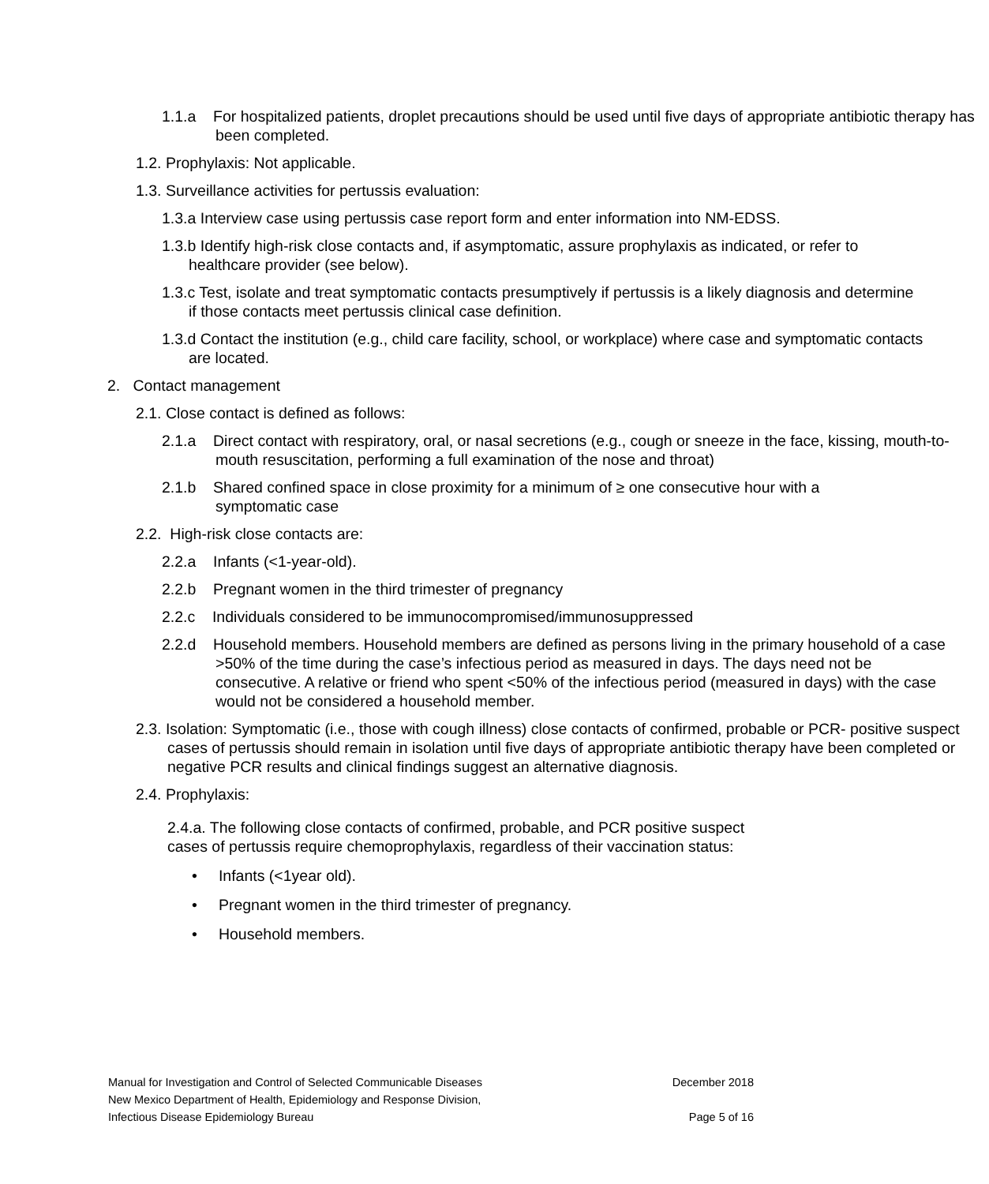1.1.a For hospitalized patients, droplet precautions should be used until five days of appropriate antibiotic therapy has been completed.
1.2. Prophylaxis: Not applicable.
1.3. Surveillance activities for pertussis evaluation:
1.3.a Interview case using pertussis case report form and enter information into NM-EDSS.
1.3.b Identify high-risk close contacts and, if asymptomatic, assure prophylaxis as indicated, or refer to healthcare provider (see below).
1.3.c Test, isolate and treat symptomatic contacts presumptively if pertussis is a likely diagnosis and determine if those contacts meet pertussis clinical case definition.
1.3.d Contact the institution (e.g., child care facility, school, or workplace) where case and symptomatic contacts are located.
2. Contact management
2.1. Close contact is defined as follows:
2.1.a Direct contact with respiratory, oral, or nasal secretions (e.g., cough or sneeze in the face, kissing, mouth-to-mouth resuscitation, performing a full examination of the nose and throat)
2.1.b Shared confined space in close proximity for a minimum of ≥ one consecutive hour with a symptomatic case
2.2. High-risk close contacts are:
2.2.a Infants (<1-year-old).
2.2.b Pregnant women in the third trimester of pregnancy
2.2.c Individuals considered to be immunocompromised/immunosuppressed
2.2.d Household members. Household members are defined as persons living in the primary household of a case >50% of the time during the case’s infectious period as measured in days. The days need not be consecutive. A relative or friend who spent <50% of the infectious period (measured in days) with the case would not be considered a household member.
2.3. Isolation: Symptomatic (i.e., those with cough illness) close contacts of confirmed, probable or PCR- positive suspect cases of pertussis should remain in isolation until five days of appropriate antibiotic therapy have been completed or negative PCR results and clinical findings suggest an alternative diagnosis.
2.4. Prophylaxis:
2.4.a. The following close contacts of confirmed, probable, and PCR positive suspect cases of pertussis require chemoprophylaxis, regardless of their vaccination status:
• Infants (<1year old).
• Pregnant women in the third trimester of pregnancy.
• Household members.
Manual for Investigation and Control of Selected Communicable Diseases December 2018
New Mexico Department of Health, Epidemiology and Response Division,
Infectious Disease Epidemiology Bureau Page 5 of 16